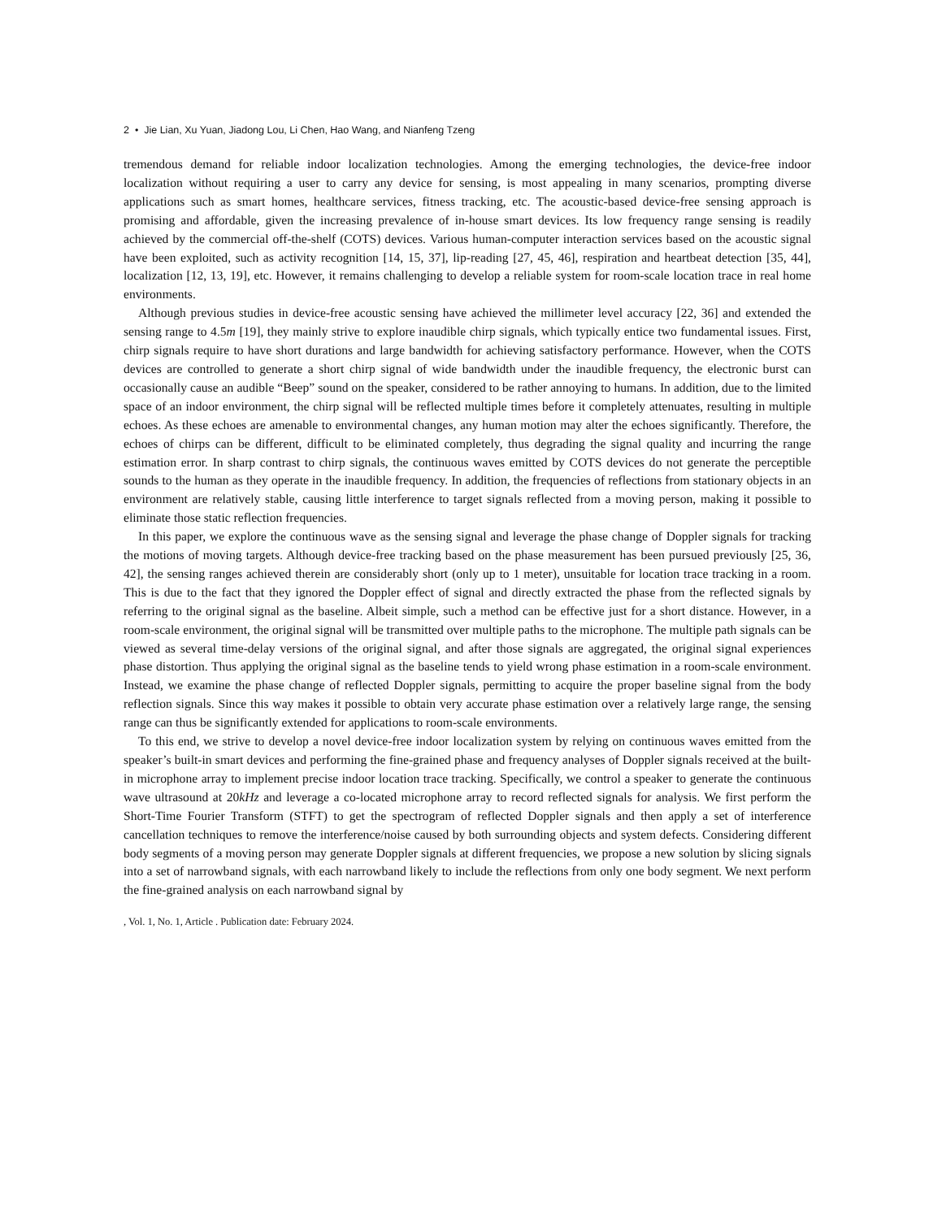2 • Jie Lian, Xu Yuan, Jiadong Lou, Li Chen, Hao Wang, and Nianfeng Tzeng
tremendous demand for reliable indoor localization technologies. Among the emerging technologies, the device-free indoor localization without requiring a user to carry any device for sensing, is most appealing in many scenarios, prompting diverse applications such as smart homes, healthcare services, fitness tracking, etc. The acoustic-based device-free sensing approach is promising and affordable, given the increasing prevalence of in-house smart devices. Its low frequency range sensing is readily achieved by the commercial off-the-shelf (COTS) devices. Various human-computer interaction services based on the acoustic signal have been exploited, such as activity recognition [14, 15, 37], lip-reading [27, 45, 46], respiration and heartbeat detection [35, 44], localization [12, 13, 19], etc. However, it remains challenging to develop a reliable system for room-scale location trace in real home environments.
Although previous studies in device-free acoustic sensing have achieved the millimeter level accuracy [22, 36] and extended the sensing range to 4.5m [19], they mainly strive to explore inaudible chirp signals, which typically entice two fundamental issues. First, chirp signals require to have short durations and large bandwidth for achieving satisfactory performance. However, when the COTS devices are controlled to generate a short chirp signal of wide bandwidth under the inaudible frequency, the electronic burst can occasionally cause an audible “Beep” sound on the speaker, considered to be rather annoying to humans. In addition, due to the limited space of an indoor environment, the chirp signal will be reflected multiple times before it completely attenuates, resulting in multiple echoes. As these echoes are amenable to environmental changes, any human motion may alter the echoes significantly. Therefore, the echoes of chirps can be different, difficult to be eliminated completely, thus degrading the signal quality and incurring the range estimation error. In sharp contrast to chirp signals, the continuous waves emitted by COTS devices do not generate the perceptible sounds to the human as they operate in the inaudible frequency. In addition, the frequencies of reflections from stationary objects in an environment are relatively stable, causing little interference to target signals reflected from a moving person, making it possible to eliminate those static reflection frequencies.
In this paper, we explore the continuous wave as the sensing signal and leverage the phase change of Doppler signals for tracking the motions of moving targets. Although device-free tracking based on the phase measurement has been pursued previously [25, 36, 42], the sensing ranges achieved therein are considerably short (only up to 1 meter), unsuitable for location trace tracking in a room. This is due to the fact that they ignored the Doppler effect of signal and directly extracted the phase from the reflected signals by referring to the original signal as the baseline. Albeit simple, such a method can be effective just for a short distance. However, in a room-scale environment, the original signal will be transmitted over multiple paths to the microphone. The multiple path signals can be viewed as several time-delay versions of the original signal, and after those signals are aggregated, the original signal experiences phase distortion. Thus applying the original signal as the baseline tends to yield wrong phase estimation in a room-scale environment. Instead, we examine the phase change of reflected Doppler signals, permitting to acquire the proper baseline signal from the body reflection signals. Since this way makes it possible to obtain very accurate phase estimation over a relatively large range, the sensing range can thus be significantly extended for applications to room-scale environments.
To this end, we strive to develop a novel device-free indoor localization system by relying on continuous waves emitted from the speaker’s built-in smart devices and performing the fine-grained phase and frequency analyses of Doppler signals received at the built-in microphone array to implement precise indoor location trace tracking. Specifically, we control a speaker to generate the continuous wave ultrasound at 20kHz and leverage a co-located microphone array to record reflected signals for analysis. We first perform the Short-Time Fourier Transform (STFT) to get the spectrogram of reflected Doppler signals and then apply a set of interference cancellation techniques to remove the interference/noise caused by both surrounding objects and system defects. Considering different body segments of a moving person may generate Doppler signals at different frequencies, we propose a new solution by slicing signals into a set of narrowband signals, with each narrowband likely to include the reflections from only one body segment. We next perform the fine-grained analysis on each narrowband signal by
, Vol. 1, No. 1, Article . Publication date: February 2024.